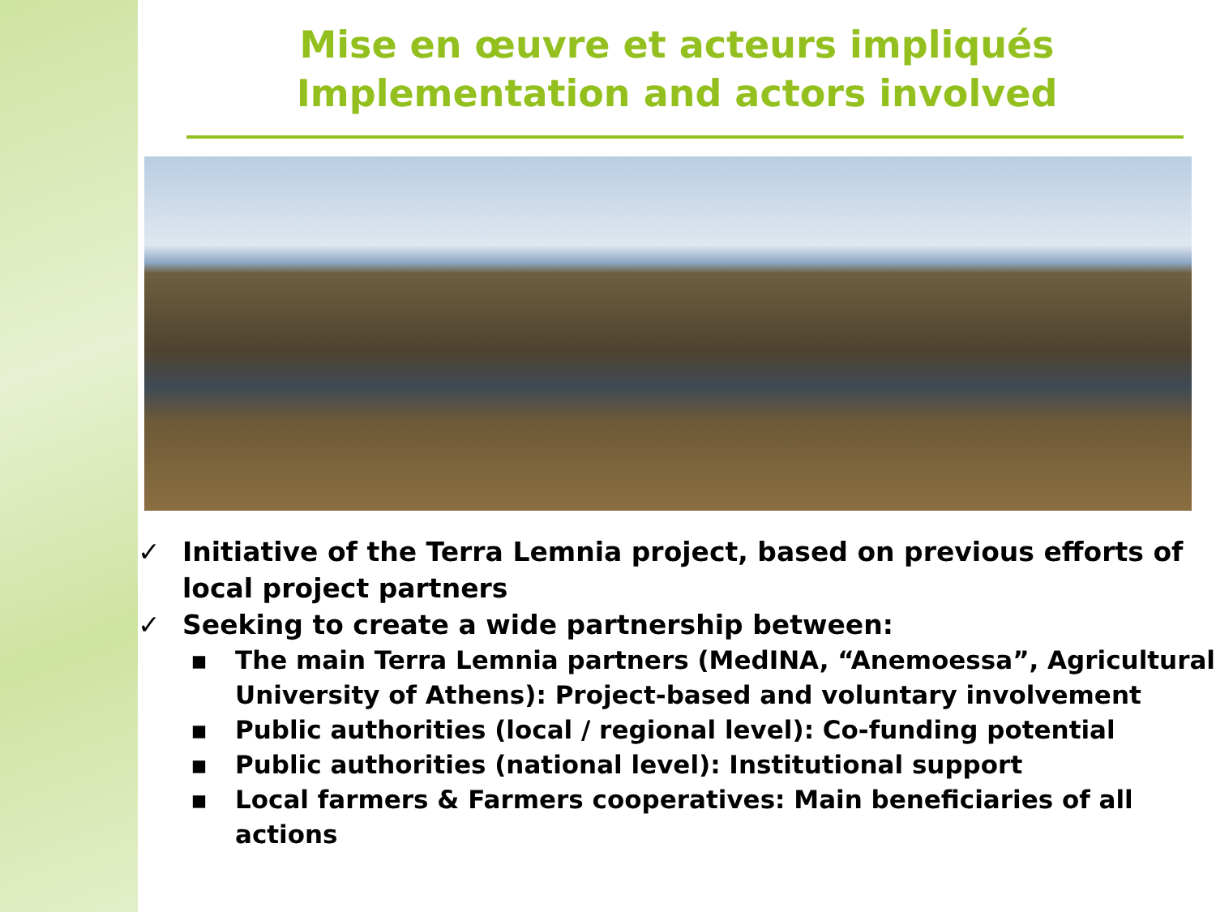Mise en œuvre et acteurs impliqués
Implementation and actors involved
✓ Initiative of the Terra Lemnia project, based on previous efforts of local project partners
✓ Seeking to create a wide partnership between:
▪ The main Terra Lemnia partners (MedINA, “Anemoessa”, Agricultural University of Athens): Project-based and voluntary involvement
▪ Public authorities (local / regional level): Co-funding potential
▪ Public authorities (national level): Institutional support
▪ Local farmers & Farmers cooperatives: Main beneficiaries of all actions